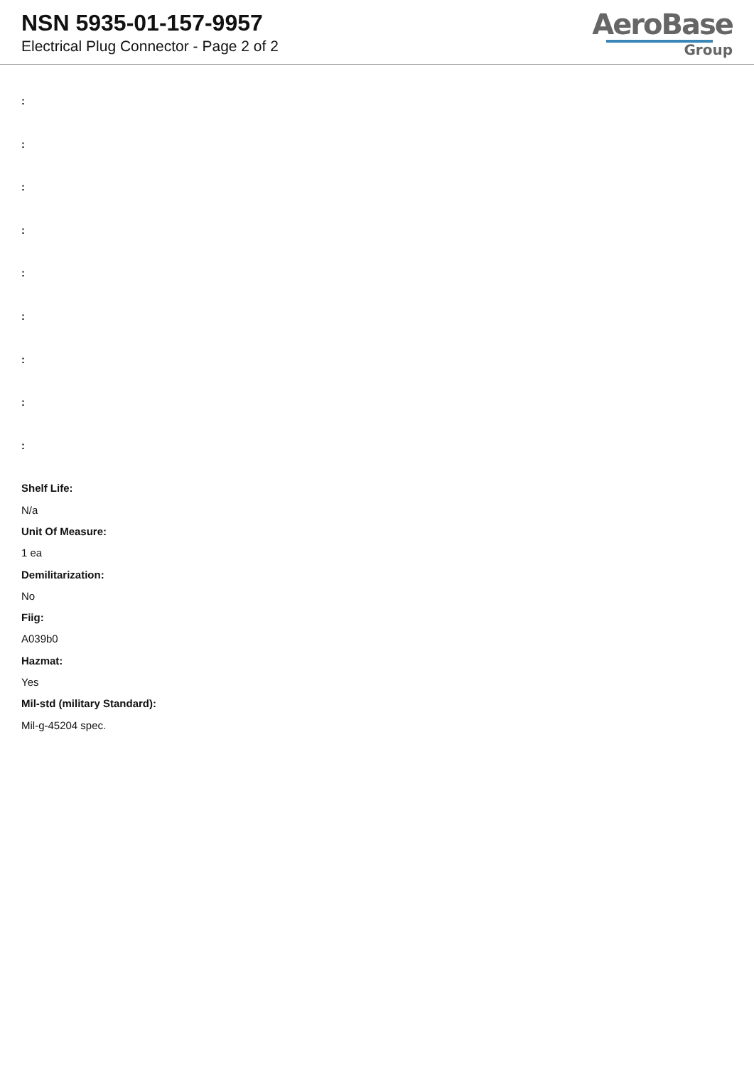NSN 5935-01-157-9957
Electrical Plug Connector - Page 2 of 2
AeroBase
Group
:
:
:
:
:
:
:
:
:
Shelf Life:
N/a
Unit Of Measure:
1 ea
Demilitarization:
No
Fiig:
A039b0
Hazmat:
Yes
Mil-std (military Standard):
Mil-g-45204 spec.